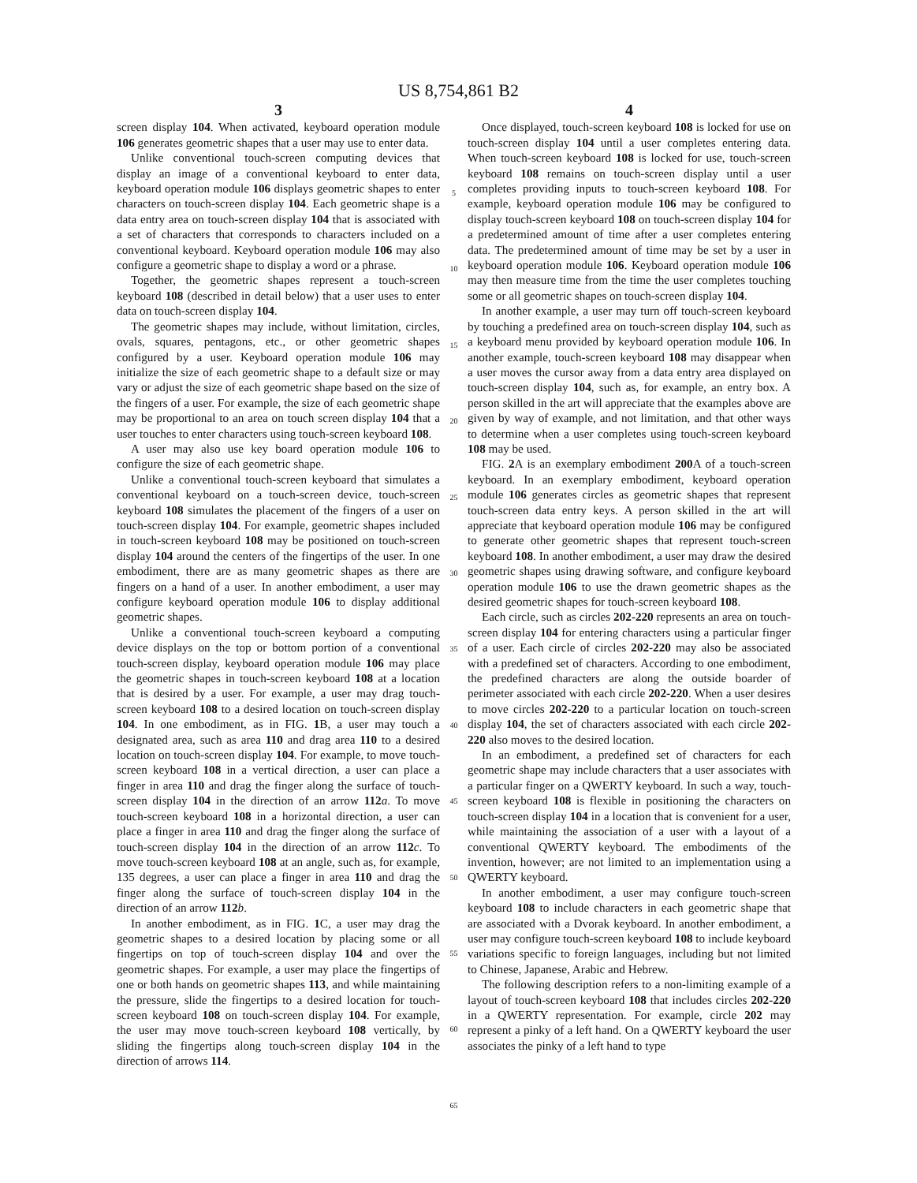US 8,754,861 B2
3
screen display 104. When activated, keyboard operation module 106 generates geometric shapes that a user may use to enter data.
Unlike conventional touch-screen computing devices that display an image of a conventional keyboard to enter data, keyboard operation module 106 displays geometric shapes to enter characters on touch-screen display 104. Each geometric shape is a data entry area on touch-screen display 104 that is associated with a set of characters that corresponds to characters included on a conventional keyboard. Keyboard operation module 106 may also configure a geometric shape to display a word or a phrase.
Together, the geometric shapes represent a touch-screen keyboard 108 (described in detail below) that a user uses to enter data on touch-screen display 104.
The geometric shapes may include, without limitation, circles, ovals, squares, pentagons, etc., or other geometric shapes configured by a user. Keyboard operation module 106 may initialize the size of each geometric shape to a default size or may vary or adjust the size of each geometric shape based on the size of the fingers of a user. For example, the size of each geometric shape may be proportional to an area on touch screen display 104 that a user touches to enter characters using touch-screen keyboard 108.
A user may also use key board operation module 106 to configure the size of each geometric shape.
Unlike a conventional touch-screen keyboard that simulates a conventional keyboard on a touch-screen device, touch-screen keyboard 108 simulates the placement of the fingers of a user on touch-screen display 104. For example, geometric shapes included in touch-screen keyboard 108 may be positioned on touch-screen display 104 around the centers of the fingertips of the user. In one embodiment, there are as many geometric shapes as there are fingers on a hand of a user. In another embodiment, a user may configure keyboard operation module 106 to display additional geometric shapes.
Unlike a conventional touch-screen keyboard a computing device displays on the top or bottom portion of a conventional touch-screen display, keyboard operation module 106 may place the geometric shapes in touch-screen keyboard 108 at a location that is desired by a user. For example, a user may drag touch-screen keyboard 108 to a desired location on touch-screen display 104. In one embodiment, as in FIG. 1 B, a user may touch a designated area, such as area 110 and drag area 110 to a desired location on touch-screen display 104. For example, to move touch-screen keyboard 108 in a vertical direction, a user can place a finger in area 110 and drag the finger along the surface of touch-screen display 104 in the direction of an arrow 112 a. To move touch-screen keyboard 108 in a horizontal direction, a user can place a finger in area 110 and drag the finger along the surface of touch-screen display 104 in the direction of an arrow 112 c. To move touch-screen keyboard 108 at an angle, such as, for example, 135 degrees, a user can place a finger in area 110 and drag the finger along the surface of touch-screen display 104 in the direction of an arrow 112 b.
In another embodiment, as in FIG. 1 C, a user may drag the geometric shapes to a desired location by placing some or all fingertips on top of touch-screen display 104 and over the geometric shapes. For example, a user may place the fingertips of one or both hands on geometric shapes 113, and while maintaining the pressure, slide the fingertips to a desired location for touch-screen keyboard 108 on touch-screen display 104. For example, the user may move touch-screen keyboard 108 vertically, by sliding the fingertips along touch-screen display 104 in the direction of arrows 114.
5
10
15
20
25
30
35
40
45
50
55
60
65
4
Once displayed, touch-screen keyboard 108 is locked for use on touch-screen display 104 until a user completes entering data. When touch-screen keyboard 108 is locked for use, touch-screen keyboard 108 remains on touch-screen display until a user completes providing inputs to touch-screen keyboard 108. For example, keyboard operation module 106 may be configured to display touch-screen keyboard 108 on touch-screen display 104 for a predetermined amount of time after a user completes entering data. The predetermined amount of time may be set by a user in keyboard operation module 106. Keyboard operation module 106 may then measure time from the time the user completes touching some or all geometric shapes on touch-screen display 104.
In another example, a user may turn off touch-screen keyboard by touching a predefined area on touch-screen display 104, such as a keyboard menu provided by keyboard operation module 106. In another example, touch-screen keyboard 108 may disappear when a user moves the cursor away from a data entry area displayed on touch-screen display 104, such as, for example, an entry box. A person skilled in the art will appreciate that the examples above are given by way of example, and not limitation, and that other ways to determine when a user completes using touch-screen keyboard 108 may be used.
FIG. 2 A is an exemplary embodiment 200 A of a touch-screen keyboard. In an exemplary embodiment, keyboard operation module 106 generates circles as geometric shapes that represent touch-screen data entry keys. A person skilled in the art will appreciate that keyboard operation module 106 may be configured to generate other geometric shapes that represent touch-screen keyboard 108. In another embodiment, a user may draw the desired geometric shapes using drawing software, and configure keyboard operation module 106 to use the drawn geometric shapes as the desired geometric shapes for touch-screen keyboard 108.
Each circle, such as circles 202-220 represents an area on touch-screen display 104 for entering characters using a particular finger of a user. Each circle of circles 202-220 may also be associated with a predefined set of characters. According to one embodiment, the predefined characters are along the outside boarder of perimeter associated with each circle 202-220. When a user desires to move circles 202-220 to a particular location on touch-screen display 104, the set of characters associated with each circle 202-220 also moves to the desired location.
In an embodiment, a predefined set of characters for each geometric shape may include characters that a user associates with a particular finger on a QWERTY keyboard. In such a way, touch-screen keyboard 108 is flexible in positioning the characters on touch-screen display 104 in a location that is convenient for a user, while maintaining the association of a user with a layout of a conventional QWERTY keyboard. The embodiments of the invention, however; are not limited to an implementation using a QWERTY keyboard.
In another embodiment, a user may configure touch-screen keyboard 108 to include characters in each geometric shape that are associated with a Dvorak keyboard. In another embodiment, a user may configure touch-screen keyboard 108 to include keyboard variations specific to foreign languages, including but not limited to Chinese, Japanese, Arabic and Hebrew.
The following description refers to a non-limiting example of a layout of touch-screen keyboard 108 that includes circles 202-220 in a QWERTY representation. For example, circle 202 may represent a pinky of a left hand. On a QWERTY keyboard the user associates the pinky of a left hand to type